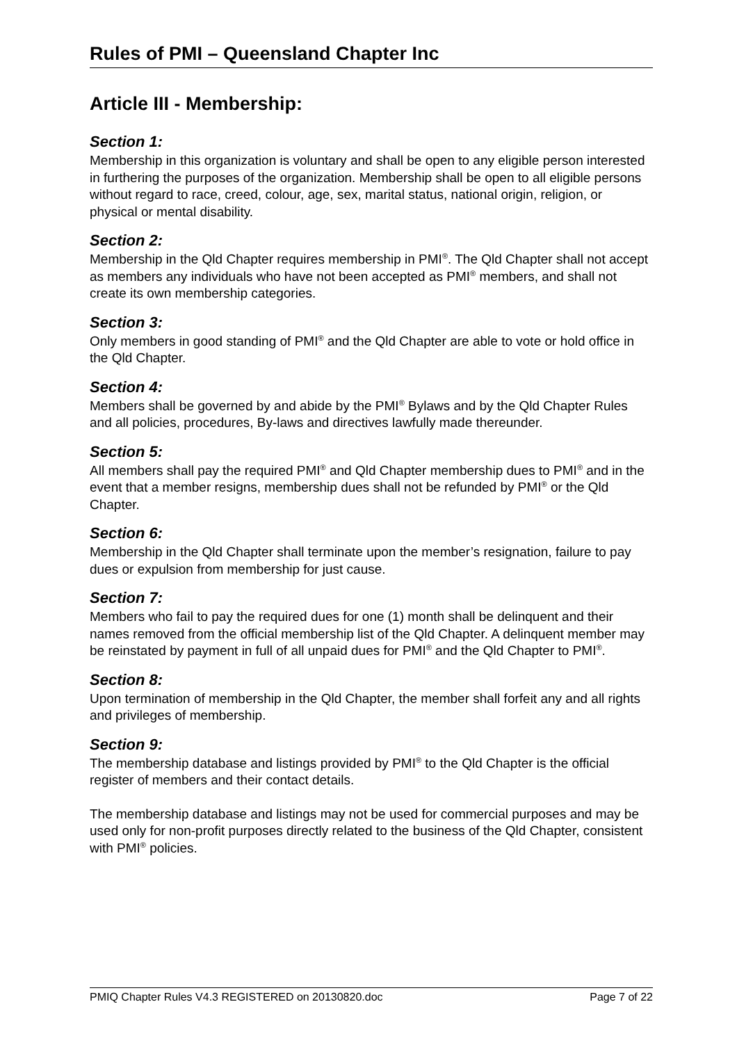Rules of PMI – Queensland Chapter Inc
Article III - Membership:
Section 1:
Membership in this organization is voluntary and shall be open to any eligible person interested in furthering the purposes of the organization. Membership shall be open to all eligible persons without regard to race, creed, colour, age, sex, marital status, national origin, religion, or physical or mental disability.
Section 2:
Membership in the Qld Chapter requires membership in PMI<sup>®</sup>. The Qld Chapter shall not accept as members any individuals who have not been accepted as PMI<sup>®</sup> members, and shall not create its own membership categories.
Section 3:
Only members in good standing of PMI<sup>®</sup> and the Qld Chapter are able to vote or hold office in the Qld Chapter.
Section 4:
Members shall be governed by and abide by the PMI<sup>®</sup> Bylaws and by the Qld Chapter Rules and all policies, procedures, By-laws and directives lawfully made thereunder.
Section 5:
All members shall pay the required PMI<sup>®</sup> and Qld Chapter membership dues to PMI<sup>®</sup> and in the event that a member resigns, membership dues shall not be refunded by PMI<sup>®</sup> or the Qld Chapter.
Section 6:
Membership in the Qld Chapter shall terminate upon the member’s resignation, failure to pay dues or expulsion from membership for just cause.
Section 7:
Members who fail to pay the required dues for one (1) month shall be delinquent and their names removed from the official membership list of the Qld Chapter. A delinquent member may be reinstated by payment in full of all unpaid dues for PMI<sup>®</sup> and the Qld Chapter to PMI<sup>®</sup>.
Section 8:
Upon termination of membership in the Qld Chapter, the member shall forfeit any and all rights and privileges of membership.
Section 9:
The membership database and listings provided by PMI<sup>®</sup> to the Qld Chapter is the official register of members and their contact details.
The membership database and listings may not be used for commercial purposes and may be used only for non-profit purposes directly related to the business of the Qld Chapter, consistent with PMI<sup>®</sup> policies.
PMIQ Chapter Rules V4.3 REGISTERED on 20130820.doc Page 7 of 22